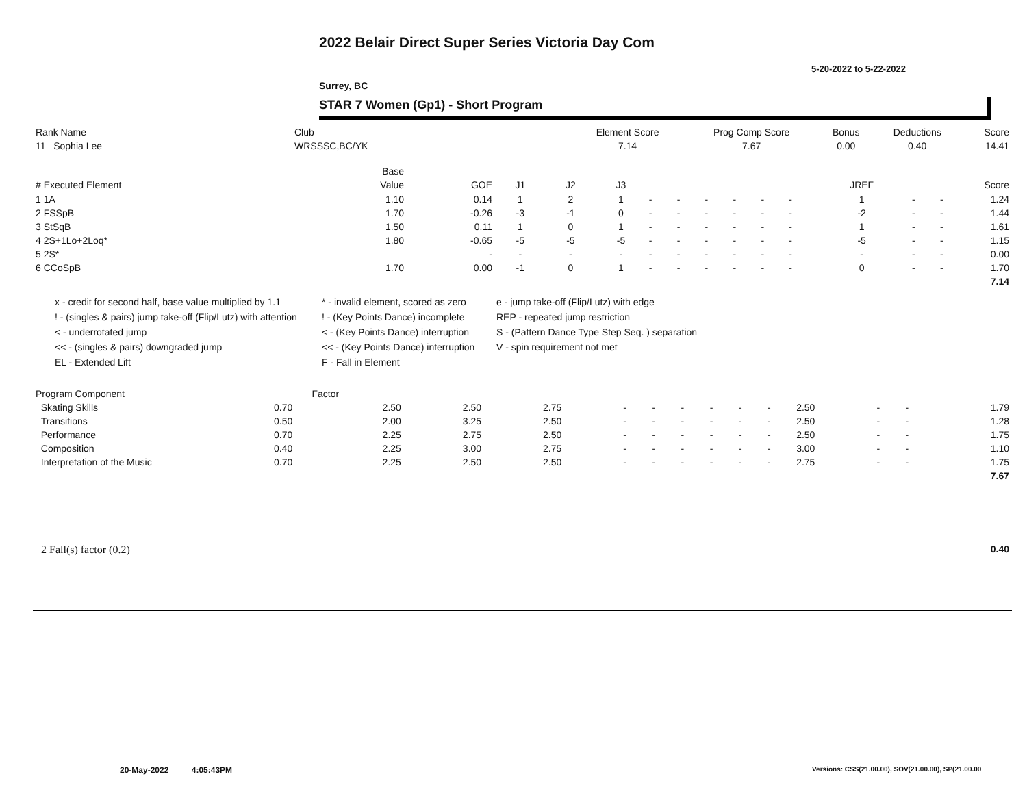2022 Belair Direct Super Series Victoria Day Com
5-20-2022 to 5-22-2022
Surrey, BC
STAR 7 Women (Gp1) - Short Program
| Rank Name | Club | Element Score | Prog Comp Score | Bonus | Deductions | Score |
| --- | --- | --- | --- | --- | --- | --- |
| 11 Sophia Lee | WRSSSC,BC/YK | 7.14 | 7.67 | 0.00 | 0.40 | 14.41 |
| | Base | | | | | | | | | | | | | | |
| --- | --- | --- | --- | --- | --- | --- | --- | --- | --- | --- | --- | --- | --- | --- | --- |
| # Executed Element | Value | GOE | J1 | J2 | J3 | | | | | | | JREF | | | Score |
| 1 1A | 1.10 | 0.14 | 1 | 2 | 1 | - | - | - | - | - | - | 1 | - | - | 1.24 |
| 2 FSSpB | 1.70 | -0.26 | -3 | -1 | 0 | - | - | - | - | - | - | -2 | - | - | 1.44 |
| 3 StSqB | 1.50 | 0.11 | 1 | 0 | 1 | - | - | - | - | - | - | 1 | - | - | 1.61 |
| 4 2S+1Lo+2Loq* | 1.80 | -0.65 | -5 | -5 | -5 | - | - | - | - | - | - | -5 | - | - | 1.15 |
| 5 2S* | | - | - | - | - | - | - | - | - | - | - | - | - | - | 0.00 |
| 6 CCoSpB | 1.70 | 0.00 | -1 | 0 | 1 | - | - | - | - | - | - | 0 | - | - | 1.70 |
| | | | | | | | | | | | | | | | 7.14 |
x - credit for second half, base value multiplied by 1.1
* - invalid element, scored as zero
e - jump take-off (Flip/Lutz) with edge
! - (singles & pairs) jump take-off (Flip/Lutz) with attention
! - (Key Points Dance) incomplete
REP - repeated jump restriction
< - underrotated jump
< - (Key Points Dance) interruption
S - (Pattern Dance Type Step Seq. ) separation
<< - (singles & pairs) downgraded jump
<< - (Key Points Dance) interruption
V - spin requirement not met
EL - Extended Lift
F - Fall in Element
| Program Component | Factor | | | | | | | | | | | | | |
| --- | --- | --- | --- | --- | --- | --- | --- | --- | --- | --- | --- | --- | --- | --- |
| Skating Skills | 0.70 | 2.50 | 2.50 | 2.75 | - | - | - | - | - | - | 2.50 | - | - | 1.79 |
| Transitions | 0.50 | 2.00 | 3.25 | 2.50 | - | - | - | - | - | - | 2.50 | - | - | 1.28 |
| Performance | 0.70 | 2.25 | 2.75 | 2.50 | - | - | - | - | - | - | 2.50 | - | - | 1.75 |
| Composition | 0.40 | 2.25 | 3.00 | 2.75 | - | - | - | - | - | - | 3.00 | - | - | 1.10 |
| Interpretation of the Music | 0.70 | 2.25 | 2.50 | 2.50 | - | - | - | - | - | - | 2.75 | - | - | 1.75 |
| | | | | | | | | | | | | | | 7.67 |
| 2 Fall(s) factor (0.2) | 0.40 |
20-May-2022 4:05:43PM
Versions: CSS(21.00.00), SOV(21.00.00), SP(21.00.00